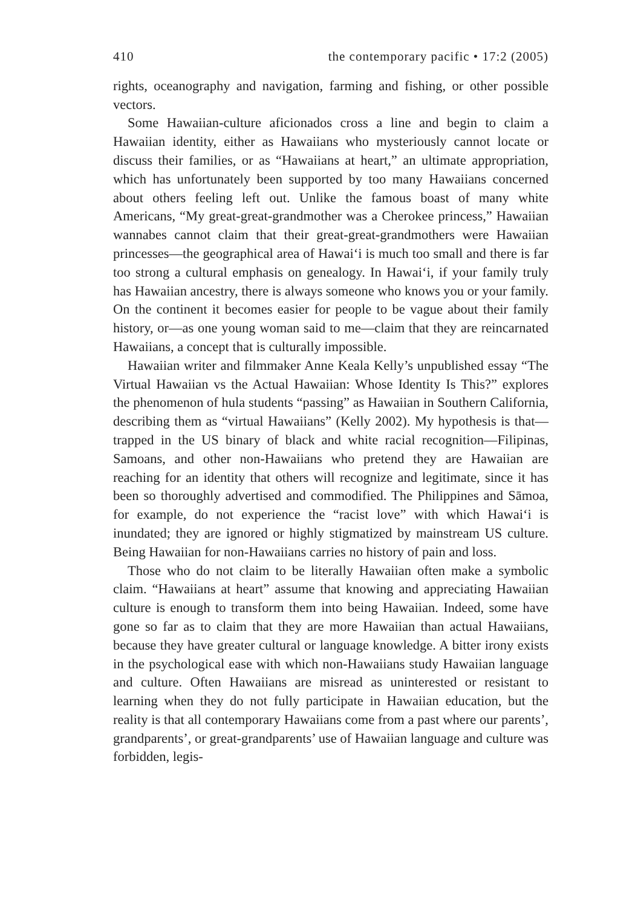410 the contemporary pacific • 17:2 (2005)
rights, oceanography and navigation, farming and fishing, or other possible vectors.
Some Hawaiian-culture aficionados cross a line and begin to claim a Hawaiian identity, either as Hawaiians who mysteriously cannot locate or discuss their families, or as “Hawaiians at heart,” an ultimate appropriation, which has unfortunately been supported by too many Hawaiians concerned about others feeling left out. Unlike the famous boast of many white Americans, “My great-great-grandmother was a Cherokee princess,” Hawaiian wannabes cannot claim that their great-great-grandmothers were Hawaiian princesses—the geographical area of Hawai‘i is much too small and there is far too strong a cultural emphasis on genealogy. In Hawai‘i, if your family truly has Hawaiian ancestry, there is always someone who knows you or your family. On the continent it becomes easier for people to be vague about their family history, or—as one young woman said to me—claim that they are reincarnated Hawaiians, a concept that is culturally impossible.
Hawaiian writer and filmmaker Anne Keala Kelly’s unpublished essay “The Virtual Hawaiian vs the Actual Hawaiian: Whose Identity Is This?” explores the phenomenon of hula students “passing” as Hawaiian in Southern California, describing them as “virtual Hawaiians” (Kelly 2002). My hypothesis is that—trapped in the US binary of black and white racial recognition—Filipinas, Samoans, and other non-Hawaiians who pretend they are Hawaiian are reaching for an identity that others will recognize and legitimate, since it has been so thoroughly advertised and commodified. The Philippines and Sāmoa, for example, do not experience the “racist love” with which Hawai‘i is inundated; they are ignored or highly stigmatized by mainstream US culture. Being Hawaiian for non-Hawaiians carries no history of pain and loss.
Those who do not claim to be literally Hawaiian often make a symbolic claim. “Hawaiians at heart” assume that knowing and appreciating Hawaiian culture is enough to transform them into being Hawaiian. Indeed, some have gone so far as to claim that they are more Hawaiian than actual Hawaiians, because they have greater cultural or language knowledge. A bitter irony exists in the psychological ease with which non-Hawaiians study Hawaiian language and culture. Often Hawaiians are misread as uninterested or resistant to learning when they do not fully participate in Hawaiian education, but the reality is that all contemporary Hawaiians come from a past where our parents’, grandparents’, or great-grandparents’ use of Hawaiian language and culture was forbidden, legis-